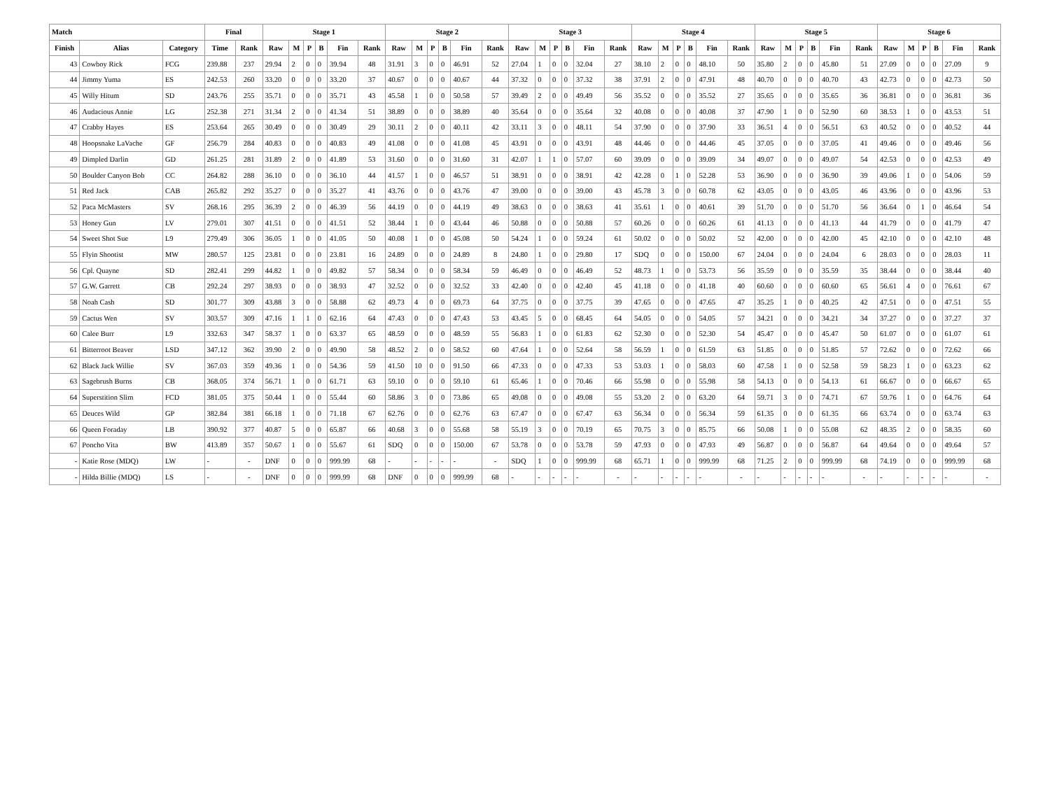| Match | | | Final | | Stage 1 | | | | | | Stage 2 | | | | | | Stage 3 | | | | | | Stage 4 | | | | | | Stage 5 | | | | | | Stage 6 | | | | | |
| --- | --- | --- | --- | --- | --- | --- | --- | --- | --- | --- | --- | --- | --- | --- | --- | --- | --- | --- | --- | --- | --- | --- | --- | --- | --- | --- | --- | --- | --- | --- | --- | --- | --- | --- | --- | --- | --- | --- | --- | --- |
| Finish | Alias | Category | Time | Rank | Raw | M | P | B | Fin | Rank | Raw | M | P | B | Fin | Rank | Raw | M | P | B | Fin | Rank | Raw | M | P | B | Fin | Rank | Raw | M | P | B | Fin | Rank | Raw | M | P | B | Fin | Rank |
| 43 | Cowboy Rick | FCG | 239.88 | 237 | 29.94 | 2 | 0 | 0 | 39.94 | 48 | 31.91 | 3 | 0 | 0 | 46.91 | 52 | 27.04 | 1 | 0 | 0 | 32.04 | 27 | 38.10 | 2 | 0 | 0 | 48.10 | 50 | 35.80 | 2 | 0 | 0 | 45.80 | 51 | 27.09 | 0 | 0 | 0 | 27.09 | 9 |
| 44 | Jimmy Yuma | ES | 242.53 | 260 | 33.20 | 0 | 0 | 0 | 33.20 | 37 | 40.67 | 0 | 0 | 0 | 40.67 | 44 | 37.32 | 0 | 0 | 0 | 37.32 | 38 | 37.91 | 2 | 0 | 0 | 47.91 | 48 | 40.70 | 0 | 0 | 0 | 40.70 | 43 | 42.73 | 0 | 0 | 0 | 42.73 | 50 |
| 45 | Willy Hitum | SD | 243.76 | 255 | 35.71 | 0 | 0 | 0 | 35.71 | 43 | 45.58 | 1 | 0 | 0 | 50.58 | 57 | 39.49 | 2 | 0 | 0 | 49.49 | 56 | 35.52 | 0 | 0 | 0 | 35.52 | 27 | 35.65 | 0 | 0 | 0 | 35.65 | 36 | 36.81 | 0 | 0 | 0 | 36.81 | 36 |
| 46 | Audacious Annie | LG | 252.38 | 271 | 31.34 | 2 | 0 | 0 | 41.34 | 51 | 38.89 | 0 | 0 | 0 | 38.89 | 40 | 35.64 | 0 | 0 | 0 | 35.64 | 32 | 40.08 | 0 | 0 | 0 | 40.08 | 37 | 47.90 | 1 | 0 | 0 | 52.90 | 60 | 38.53 | 1 | 0 | 0 | 43.53 | 51 |
| 47 | Crabby Hayes | ES | 253.64 | 265 | 30.49 | 0 | 0 | 0 | 30.49 | 29 | 30.11 | 2 | 0 | 0 | 40.11 | 42 | 33.11 | 3 | 0 | 0 | 48.11 | 54 | 37.90 | 0 | 0 | 0 | 37.90 | 33 | 36.51 | 4 | 0 | 0 | 56.51 | 63 | 40.52 | 0 | 0 | 0 | 40.52 | 44 |
| 48 | Hoopsnake LaVache | GF | 256.79 | 284 | 40.83 | 0 | 0 | 0 | 40.83 | 49 | 41.08 | 0 | 0 | 0 | 41.08 | 45 | 43.91 | 0 | 0 | 0 | 43.91 | 48 | 44.46 | 0 | 0 | 0 | 44.46 | 45 | 37.05 | 0 | 0 | 0 | 37.05 | 41 | 49.46 | 0 | 0 | 0 | 49.46 | 56 |
| 49 | Dimpled Darlin | GD | 261.25 | 281 | 31.89 | 2 | 0 | 0 | 41.89 | 53 | 31.60 | 0 | 0 | 0 | 31.60 | 31 | 42.07 | 1 | 1 | 0 | 57.07 | 60 | 39.09 | 0 | 0 | 0 | 39.09 | 34 | 49.07 | 0 | 0 | 0 | 49.07 | 54 | 42.53 | 0 | 0 | 0 | 42.53 | 49 |
| 50 | Boulder Canyon Bob | CC | 264.82 | 288 | 36.10 | 0 | 0 | 0 | 36.10 | 44 | 41.57 | 1 | 0 | 0 | 46.57 | 51 | 38.91 | 0 | 0 | 0 | 38.91 | 42 | 42.28 | 0 | 1 | 0 | 52.28 | 53 | 36.90 | 0 | 0 | 0 | 36.90 | 39 | 49.06 | 1 | 0 | 0 | 54.06 | 59 |
| 51 | Red Jack | CAB | 265.82 | 292 | 35.27 | 0 | 0 | 0 | 35.27 | 41 | 43.76 | 0 | 0 | 0 | 43.76 | 47 | 39.00 | 0 | 0 | 0 | 39.00 | 43 | 45.78 | 3 | 0 | 0 | 60.78 | 62 | 43.05 | 0 | 0 | 0 | 43.05 | 46 | 43.96 | 0 | 0 | 0 | 43.96 | 53 |
| 52 | Paca McMasters | SV | 268.16 | 295 | 36.39 | 2 | 0 | 0 | 46.39 | 56 | 44.19 | 0 | 0 | 0 | 44.19 | 49 | 38.63 | 0 | 0 | 0 | 38.63 | 41 | 35.61 | 1 | 0 | 0 | 40.61 | 39 | 51.70 | 0 | 0 | 0 | 51.70 | 56 | 36.64 | 0 | 1 | 0 | 46.64 | 54 |
| 53 | Honey Gun | LV | 279.01 | 307 | 41.51 | 0 | 0 | 0 | 41.51 | 52 | 38.44 | 1 | 0 | 0 | 43.44 | 46 | 50.88 | 0 | 0 | 0 | 50.88 | 57 | 60.26 | 0 | 0 | 0 | 60.26 | 61 | 41.13 | 0 | 0 | 0 | 41.13 | 44 | 41.79 | 0 | 0 | 0 | 41.79 | 47 |
| 54 | Sweet Shot Sue | L9 | 279.49 | 306 | 36.05 | 1 | 0 | 0 | 41.05 | 50 | 40.08 | 1 | 0 | 0 | 45.08 | 50 | 54.24 | 1 | 0 | 0 | 59.24 | 61 | 50.02 | 0 | 0 | 0 | 50.02 | 52 | 42.00 | 0 | 0 | 0 | 42.00 | 45 | 42.10 | 0 | 0 | 0 | 42.10 | 48 |
| 55 | Flyin Shootist | MW | 280.57 | 125 | 23.81 | 0 | 0 | 0 | 23.81 | 16 | 24.89 | 0 | 0 | 0 | 24.89 | 8 | 24.80 | 1 | 0 | 0 | 29.80 | 17 | SDQ | 0 | 0 | 0 | 150.00 | 67 | 24.04 | 0 | 0 | 0 | 24.04 | 6 | 28.03 | 0 | 0 | 0 | 28.03 | 11 |
| 56 | Cpl. Quayne | SD | 282.41 | 299 | 44.82 | 1 | 0 | 0 | 49.82 | 57 | 58.34 | 0 | 0 | 0 | 58.34 | 59 | 46.49 | 0 | 0 | 0 | 46.49 | 52 | 48.73 | 1 | 0 | 0 | 53.73 | 56 | 35.59 | 0 | 0 | 0 | 35.59 | 35 | 38.44 | 0 | 0 | 0 | 38.44 | 40 |
| 57 | G.W. Garrett | CB | 292.24 | 297 | 38.93 | 0 | 0 | 0 | 38.93 | 47 | 32.52 | 0 | 0 | 0 | 32.52 | 33 | 42.40 | 0 | 0 | 0 | 42.40 | 45 | 41.18 | 0 | 0 | 0 | 41.18 | 40 | 60.60 | 0 | 0 | 0 | 60.60 | 65 | 56.61 | 4 | 0 | 0 | 76.61 | 67 |
| 58 | Noah Cash | SD | 301.77 | 309 | 43.88 | 3 | 0 | 0 | 58.88 | 62 | 49.73 | 4 | 0 | 0 | 69.73 | 64 | 37.75 | 0 | 0 | 0 | 37.75 | 39 | 47.65 | 0 | 0 | 0 | 47.65 | 47 | 35.25 | 1 | 0 | 0 | 40.25 | 42 | 47.51 | 0 | 0 | 0 | 47.51 | 55 |
| 59 | Cactus Wen | SV | 303.57 | 309 | 47.16 | 1 | 1 | 0 | 62.16 | 64 | 47.43 | 0 | 0 | 0 | 47.43 | 53 | 43.45 | 5 | 0 | 0 | 68.45 | 64 | 54.05 | 0 | 0 | 0 | 54.05 | 57 | 34.21 | 0 | 0 | 0 | 34.21 | 34 | 37.27 | 0 | 0 | 0 | 37.27 | 37 |
| 60 | Calee Burr | L9 | 332.63 | 347 | 58.37 | 1 | 0 | 0 | 63.37 | 65 | 48.59 | 0 | 0 | 0 | 48.59 | 55 | 56.83 | 1 | 0 | 0 | 61.83 | 62 | 52.30 | 0 | 0 | 0 | 52.30 | 54 | 45.47 | 0 | 0 | 0 | 45.47 | 50 | 61.07 | 0 | 0 | 0 | 61.07 | 61 |
| 61 | Bitterroot Beaver | LSD | 347.12 | 362 | 39.90 | 2 | 0 | 0 | 49.90 | 58 | 48.52 | 2 | 0 | 0 | 58.52 | 60 | 47.64 | 1 | 0 | 0 | 52.64 | 58 | 56.59 | 1 | 0 | 0 | 61.59 | 63 | 51.85 | 0 | 0 | 0 | 51.85 | 57 | 72.62 | 0 | 0 | 0 | 72.62 | 66 |
| 62 | Black Jack Willie | SV | 367.03 | 359 | 49.36 | 1 | 0 | 0 | 54.36 | 59 | 41.50 | 10 | 0 | 0 | 91.50 | 66 | 47.33 | 0 | 0 | 0 | 47.33 | 53 | 53.03 | 1 | 0 | 0 | 58.03 | 60 | 47.58 | 1 | 0 | 0 | 52.58 | 59 | 58.23 | 1 | 0 | 0 | 63.23 | 62 |
| 63 | Sagebrush Burns | CB | 368.05 | 374 | 56.71 | 1 | 0 | 0 | 61.71 | 63 | 59.10 | 0 | 0 | 0 | 59.10 | 61 | 65.46 | 1 | 0 | 0 | 70.46 | 66 | 55.98 | 0 | 0 | 0 | 55.98 | 58 | 54.13 | 0 | 0 | 0 | 54.13 | 61 | 66.67 | 0 | 0 | 0 | 66.67 | 65 |
| 64 | Superstition Slim | FCD | 381.05 | 375 | 50.44 | 1 | 0 | 0 | 55.44 | 60 | 58.86 | 3 | 0 | 0 | 73.86 | 65 | 49.08 | 0 | 0 | 0 | 49.08 | 55 | 53.20 | 2 | 0 | 0 | 63.20 | 64 | 59.71 | 3 | 0 | 0 | 74.71 | 67 | 59.76 | 1 | 0 | 0 | 64.76 | 64 |
| 65 | Deuces Wild | GP | 382.84 | 381 | 66.18 | 1 | 0 | 0 | 71.18 | 67 | 62.76 | 0 | 0 | 0 | 62.76 | 63 | 67.47 | 0 | 0 | 0 | 67.47 | 63 | 56.34 | 0 | 0 | 0 | 56.34 | 59 | 61.35 | 0 | 0 | 0 | 61.35 | 66 | 63.74 | 0 | 0 | 0 | 63.74 | 63 |
| 66 | Queen Foraday | LB | 390.92 | 377 | 40.87 | 5 | 0 | 0 | 65.87 | 66 | 40.68 | 3 | 0 | 0 | 55.68 | 58 | 55.19 | 3 | 0 | 0 | 70.19 | 65 | 70.75 | 3 | 0 | 0 | 85.75 | 66 | 50.08 | 1 | 0 | 0 | 55.08 | 62 | 48.35 | 2 | 0 | 0 | 58.35 | 60 |
| 67 | Poncho Vita | BW | 413.89 | 357 | 50.67 | 1 | 0 | 0 | 55.67 | 61 | SDQ | 0 | 0 | 0 | 150.00 | 67 | 53.78 | 0 | 0 | 0 | 53.78 | 59 | 47.93 | 0 | 0 | 0 | 47.93 | 49 | 56.87 | 0 | 0 | 0 | 56.87 | 64 | 49.64 | 0 | 0 | 0 | 49.64 | 57 |
| - | Katie Rose (MDQ) | LW | - | - | DNF | 0 | 0 | 0 | 999.99 | 68 | - | - | - | - | - | - | SDQ | 1 | 0 | 0 | 999.99 | 68 | 65.71 | 1 | 0 | 0 | 999.99 | 68 | 71.25 | 2 | 0 | 0 | 999.99 | 68 | 74.19 | 0 | 0 | 0 | 999.99 | 68 |
| - | Hilda Billie (MDQ) | LS | - | - | DNF | 0 | 0 | 0 | 999.99 | 68 | DNF | 0 | 0 | 0 | 999.99 | 68 | - | - | - | - | - | - | - | - | - | - | - | - | - | - | - | - | - | - | - | - | - | - | - | - |